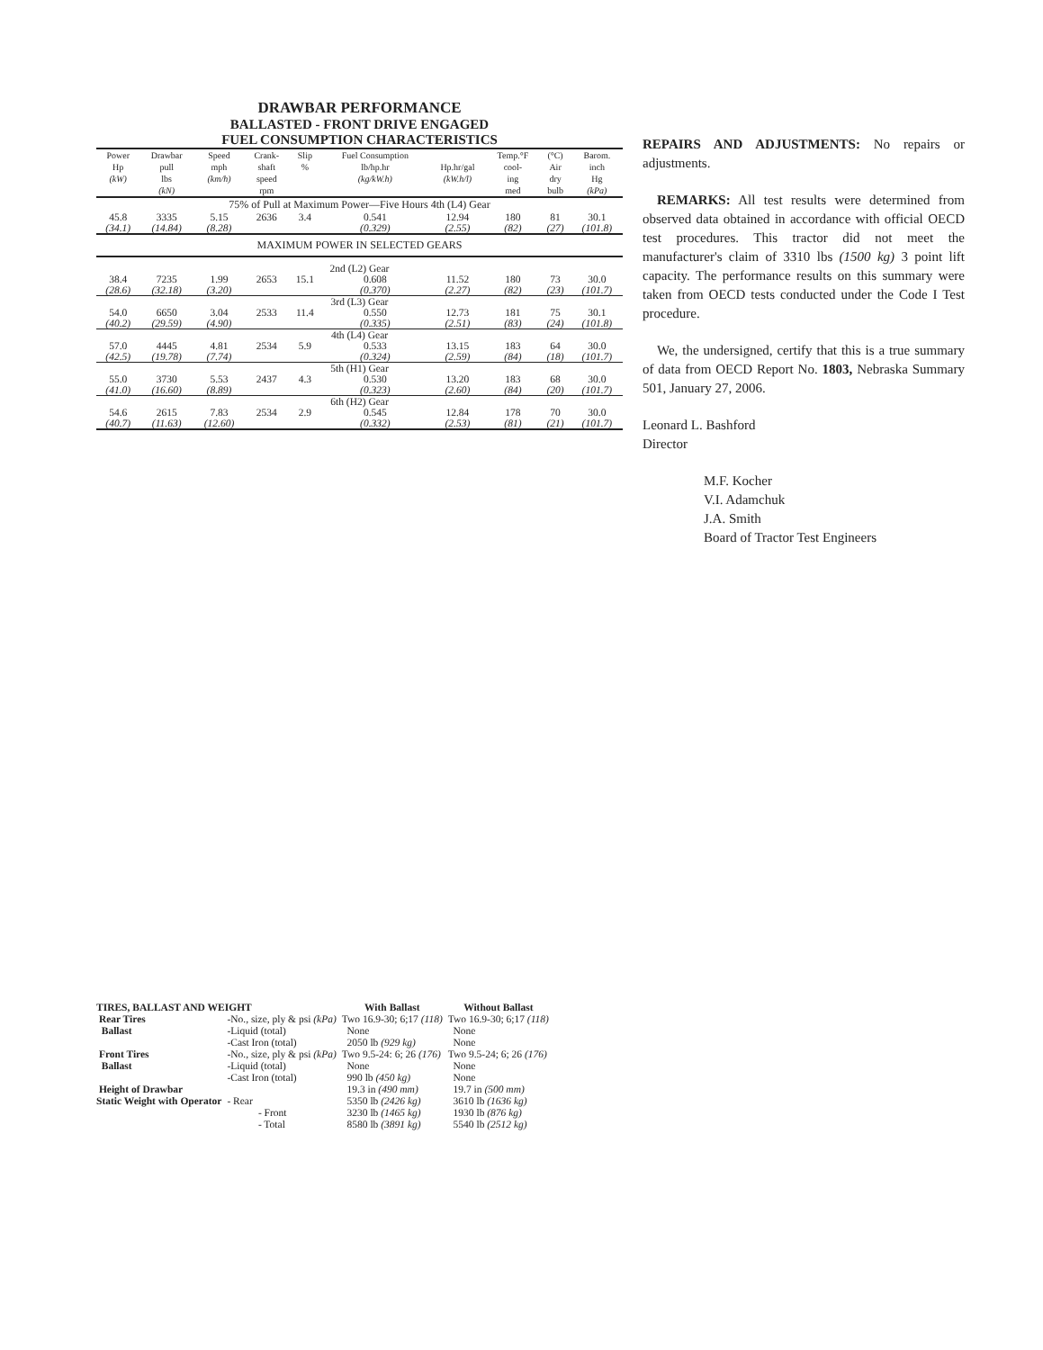DRAWBAR PERFORMANCE
BALLASTED - FRONT DRIVE ENGAGED
FUEL CONSUMPTION CHARACTERISTICS
| Power Hp (kW) | Drawbar pull lbs (kN) | Speed mph (km/h) | Crank- shaft speed rpm | Slip % | Fuel Consumption lb/hp.hr (kg/kW.h) | Hp.hr/gal (kW.h/l) | Temp.°F cool- ing med | (°C) Air dry bulb | Barom. inch Hg (kPa) |
| --- | --- | --- | --- | --- | --- | --- | --- | --- | --- |
| 75% of Pull at Maximum Power—Five Hours 4th (L4) Gear | | | | | | | | | |
| 45.8 (34.1) | 3335 (14.84) | 5.15 (8.28) | 2636 | 3.4 | 0.541 (0.329) | 12.94 (2.55) | 180 (82) | 81 (27) | 30.1 (101.8) |
| MAXIMUM POWER IN SELECTED GEARS | | | | | | | | | |
| 2nd (L2) Gear | | | | | | | | | |
| 38.4 (28.6) | 7235 (32.18) | 1.99 (3.20) | 2653 | 15.1 | 0.608 (0.370) | 11.52 (2.27) | 180 (82) | 73 (23) | 30.0 (101.7) |
| 3rd (L3) Gear | | | | | | | | | |
| 54.0 (40.2) | 6650 (29.59) | 3.04 (4.90) | 2533 | 11.4 | 0.550 (0.335) | 12.73 (2.51) | 181 (83) | 75 (24) | 30.1 (101.8) |
| 4th (L4) Gear | | | | | | | | | |
| 57.0 (42.5) | 4445 (19.78) | 4.81 (7.74) | 2534 | 5.9 | 0.533 (0.324) | 13.15 (2.59) | 183 (84) | 64 (18) | 30.0 (101.7) |
| 5th (H1) Gear | | | | | | | | | |
| 55.0 (41.0) | 3730 (16.60) | 5.53 (8.89) | 2437 | 4.3 | 0.530 (0.323) | 13.20 (2.60) | 183 (84) | 68 (20) | 30.0 (101.7) |
| 6th (H2) Gear | | | | | | | | | |
| 54.6 (40.7) | 2615 (11.63) | 7.83 (12.60) | 2534 | 2.9 | 0.545 (0.332) | 12.84 (2.53) | 178 (81) | 70 (21) | 30.0 (101.7) |
REPAIRS AND ADJUSTMENTS: No repairs or adjustments.
REMARKS: All test results were determined from observed data obtained in accordance with official OECD test procedures. This tractor did not meet the manufacturer's claim of 3310 lbs (1500 kg) 3 point lift capacity. The performance results on this summary were taken from OECD tests conducted under the Code I Test procedure.
We, the undersigned, certify that this is a true summary of data from OECD Report No. 1803, Nebraska Summary 501, January 27, 2006.
Leonard L. Bashford
Director
M.F. Kocher
V.I. Adamchuk
J.A. Smith
Board of Tractor Test Engineers
| TIRES, BALLAST AND WEIGHT | | With Ballast | Without Ballast |
| Rear Tires | -No., size, ply & psi (kPa) | Two 16.9-30; 6;17 (118) | Two 16.9-30; 6;17 (118) |
| Ballast | -Liquid (total) | None | None |
| | -Cast Iron (total) | 2050 lb (929 kg) | None |
| Front Tires | -No., size, ply & psi (kPa) | Two 9.5-24: 6; 26 (176) | Two 9.5-24; 6; 26 (176) |
| Ballast | -Liquid (total) | None | None |
| | -Cast Iron (total) | 990 lb (450 kg) | None |
| Height of Drawbar | | 19.3 in (490 mm) | 19.7 in (500 mm) |
| Static Weight with Operator | - Rear | 5350 lb (2426 kg) | 3610 lb (1636 kg) |
| | - Front | 3230 lb (1465 kg) | 1930 lb (876 kg) |
| | - Total | 8580 lb (3891 kg) | 5540 lb (2512 kg) |